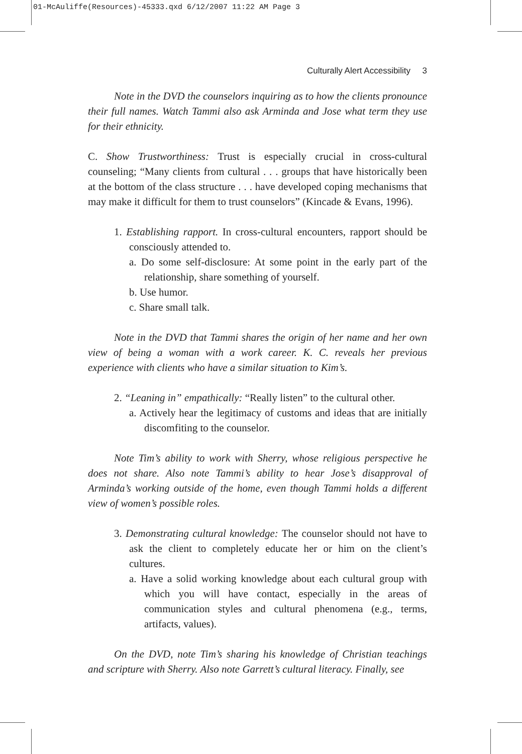01-McAuliffe(Resources)-45333.qxd 6/12/2007 11:22 AM Page 3
Culturally Alert Accessibility 3
Note in the DVD the counselors inquiring as to how the clients pronounce their full names. Watch Tammi also ask Arminda and Jose what term they use for their ethnicity.
C. Show Trustworthiness: Trust is especially crucial in cross-cultural counseling; “Many clients from cultural . . . groups that have historically been at the bottom of the class structure . . . have developed coping mechanisms that may make it difficult for them to trust counselors” (Kincade & Evans, 1996).
1. Establishing rapport. In cross-cultural encounters, rapport should be consciously attended to.
a. Do some self-disclosure: At some point in the early part of the relationship, share something of yourself.
b. Use humor.
c. Share small talk.
Note in the DVD that Tammi shares the origin of her name and her own view of being a woman with a work career. K. C. reveals her previous experience with clients who have a similar situation to Kim’s.
2. “Leaning in” empathically: “Really listen” to the cultural other.
a. Actively hear the legitimacy of customs and ideas that are initially discomfiting to the counselor.
Note Tim’s ability to work with Sherry, whose religious perspective he does not share. Also note Tammi’s ability to hear Jose’s disapproval of Arminda’s working outside of the home, even though Tammi holds a different view of women’s possible roles.
3. Demonstrating cultural knowledge: The counselor should not have to ask the client to completely educate her or him on the client’s cultures.
a. Have a solid working knowledge about each cultural group with which you will have contact, especially in the areas of communication styles and cultural phenomena (e.g., terms, artifacts, values).
On the DVD, note Tim’s sharing his knowledge of Christian teachings and scripture with Sherry. Also note Garrett’s cultural literacy. Finally, see